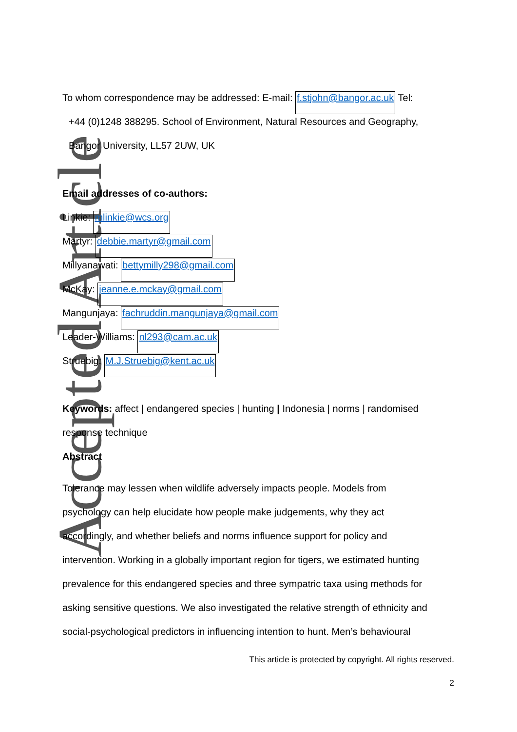Accepted Article
To whom correspondence may be addressed: E-mail: f.stjohn@bangor.ac.uk Tel:
+44 (0)1248 388295. School of Environment, Natural Resources and Geography,
Bangor University, LL57 2UW, UK
Email addresses of co-authors:
Linkie: mlinkie@wcs.org
Martyr: debbie.martyr@gmail.com
Millyanawati: bettymilly298@gmail.com
McKay: jeanne.e.mckay@gmail.com
Mangunjaya: fachruddin.mangunjaya@gmail.com
Leader-Williams: nl293@cam.ac.uk
Struebig: M.J.Struebig@kent.ac.uk
Keywords: affect | endangered species | hunting | Indonesia | norms | randomised
response technique
Abstract
Tolerance may lessen when wildlife adversely impacts people. Models from
psychology can help elucidate how people make judgements, why they act
accordingly, and whether beliefs and norms influence support for policy and
intervention. Working in a globally important region for tigers, we estimated hunting
prevalence for this endangered species and three sympatric taxa using methods for
asking sensitive questions. We also investigated the relative strength of ethnicity and
social-psychological predictors in influencing intention to hunt. Men’s behavioural
This article is protected by copyright. All rights reserved.
2